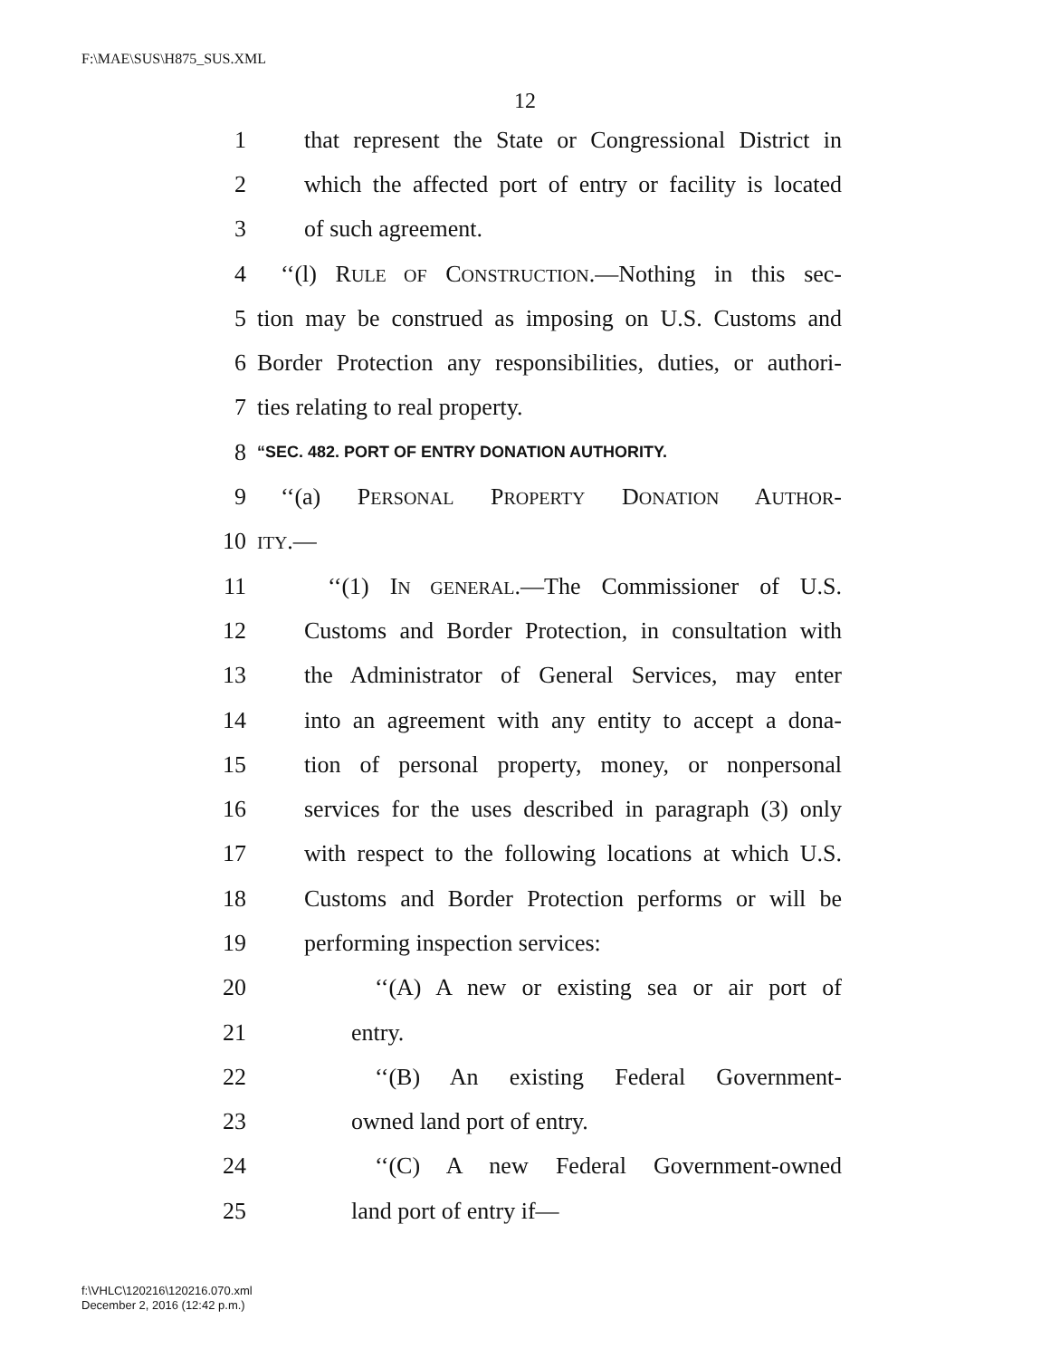F:\MAE\SUS\H875_SUS.XML
12
1 that represent the State or Congressional District in
2 which the affected port of entry or facility is located
3 of such agreement.
4 ‘‘(l) RULE OF CONSTRUCTION.—Nothing in this sec-
5 tion may be construed as imposing on U.S. Customs and
6 Border Protection any responsibilities, duties, or authori-
7 ties relating to real property.
8 “SEC. 482. PORT OF ENTRY DONATION AUTHORITY.
9 ‘‘(a) PERSONAL PROPERTY DONATION AUTHOR-
10 ITY.—
11 ‘‘(1) IN GENERAL.—The Commissioner of U.S.
12 Customs and Border Protection, in consultation with
13 the Administrator of General Services, may enter
14 into an agreement with any entity to accept a dona-
15 tion of personal property, money, or nonpersonal
16 services for the uses described in paragraph (3) only
17 with respect to the following locations at which U.S.
18 Customs and Border Protection performs or will be
19 performing inspection services:
20 ‘‘(A) A new or existing sea or air port of
21 entry.
22 ‘‘(B) An existing Federal Government-
23 owned land port of entry.
24 ‘‘(C) A new Federal Government-owned
25 land port of entry if—
f:\VHLC\120216\120216.070.xml
December 2, 2016 (12:42 p.m.)